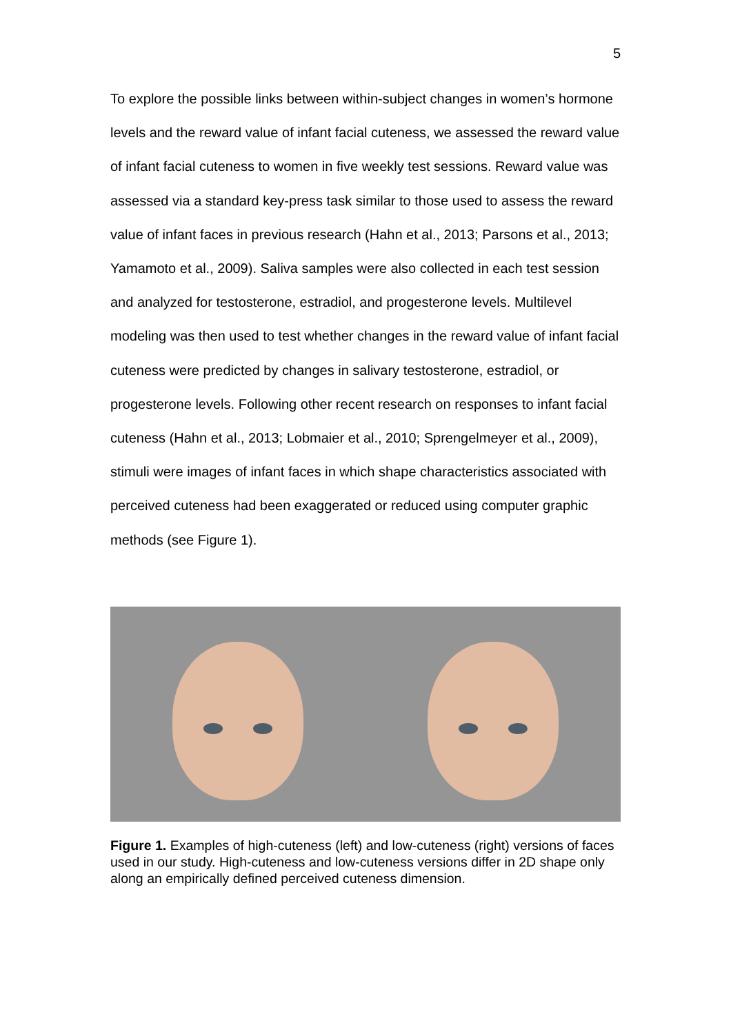5
To explore the possible links between within-subject changes in women’s hormone levels and the reward value of infant facial cuteness, we assessed the reward value of infant facial cuteness to women in five weekly test sessions. Reward value was assessed via a standard key-press task similar to those used to assess the reward value of infant faces in previous research (Hahn et al., 2013; Parsons et al., 2013; Yamamoto et al., 2009). Saliva samples were also collected in each test session and analyzed for testosterone, estradiol, and progesterone levels. Multilevel modeling was then used to test whether changes in the reward value of infant facial cuteness were predicted by changes in salivary testosterone, estradiol, or progesterone levels. Following other recent research on responses to infant facial cuteness (Hahn et al., 2013; Lobmaier et al., 2010; Sprengelmeyer et al., 2009), stimuli were images of infant faces in which shape characteristics associated with perceived cuteness had been exaggerated or reduced using computer graphic methods (see Figure 1).
Figure 1. Examples of high-cuteness (left) and low-cuteness (right) versions of faces used in our study. High-cuteness and low-cuteness versions differ in 2D shape only along an empirically defined perceived cuteness dimension.